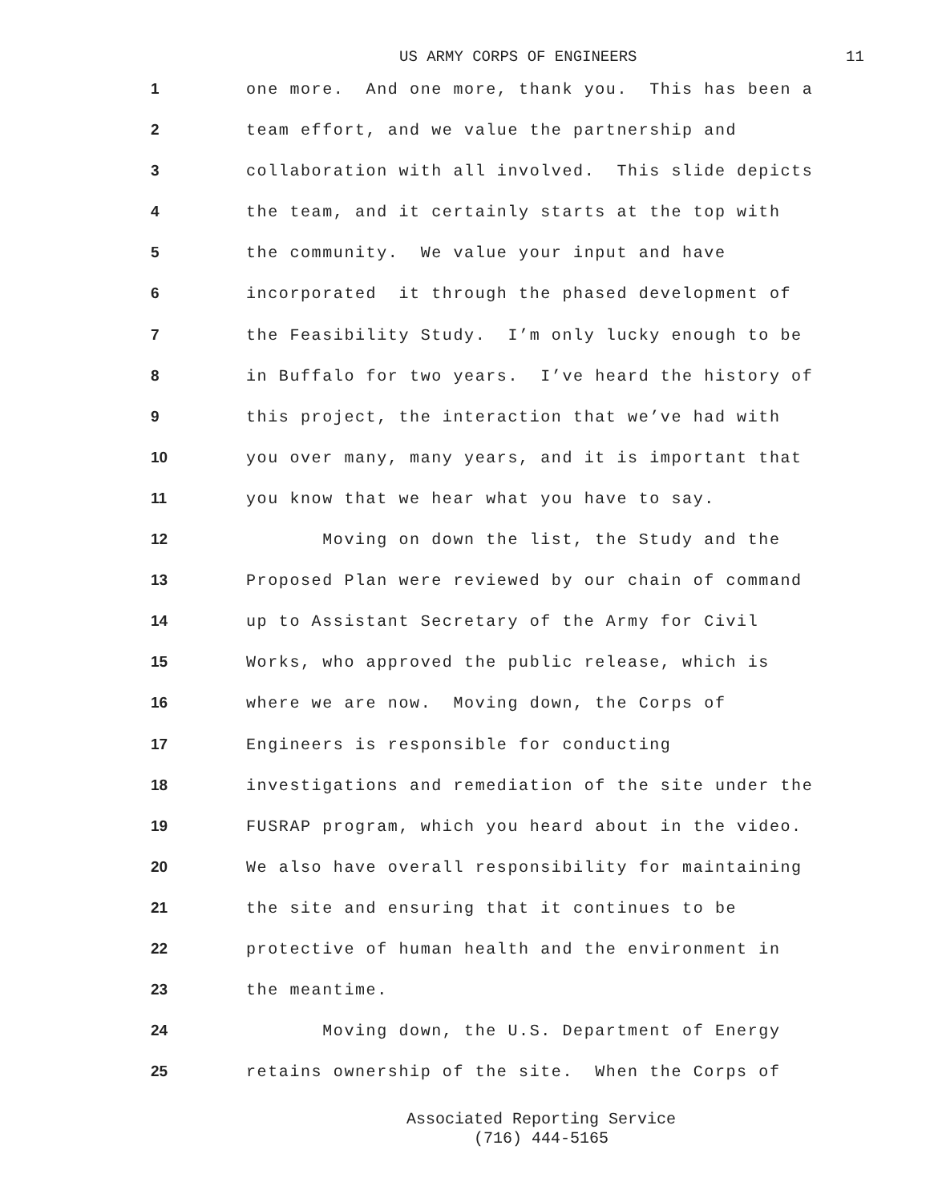US ARMY CORPS OF ENGINEERS 11
1 one more. And one more, thank you. This has been a
2 team effort, and we value the partnership and
3 collaboration with all involved. This slide depicts
4 the team, and it certainly starts at the top with
5 the community. We value your input and have
6 incorporated it through the phased development of
7 the Feasibility Study. I’m only lucky enough to be
8 in Buffalo for two years. I’ve heard the history of
9 this project, the interaction that we’ve had with
10 you over many, many years, and it is important that
11 you know that we hear what you have to say.
12 Moving on down the list, the Study and the
13 Proposed Plan were reviewed by our chain of command
14 up to Assistant Secretary of the Army for Civil
15 Works, who approved the public release, which is
16 where we are now. Moving down, the Corps of
17 Engineers is responsible for conducting
18 investigations and remediation of the site under the
19 FUSRAP program, which you heard about in the video.
20 We also have overall responsibility for maintaining
21 the site and ensuring that it continues to be
22 protective of human health and the environment in
23 the meantime.
24 Moving down, the U.S. Department of Energy
25 retains ownership of the site. When the Corps of
Associated Reporting Service
(716) 444-5165